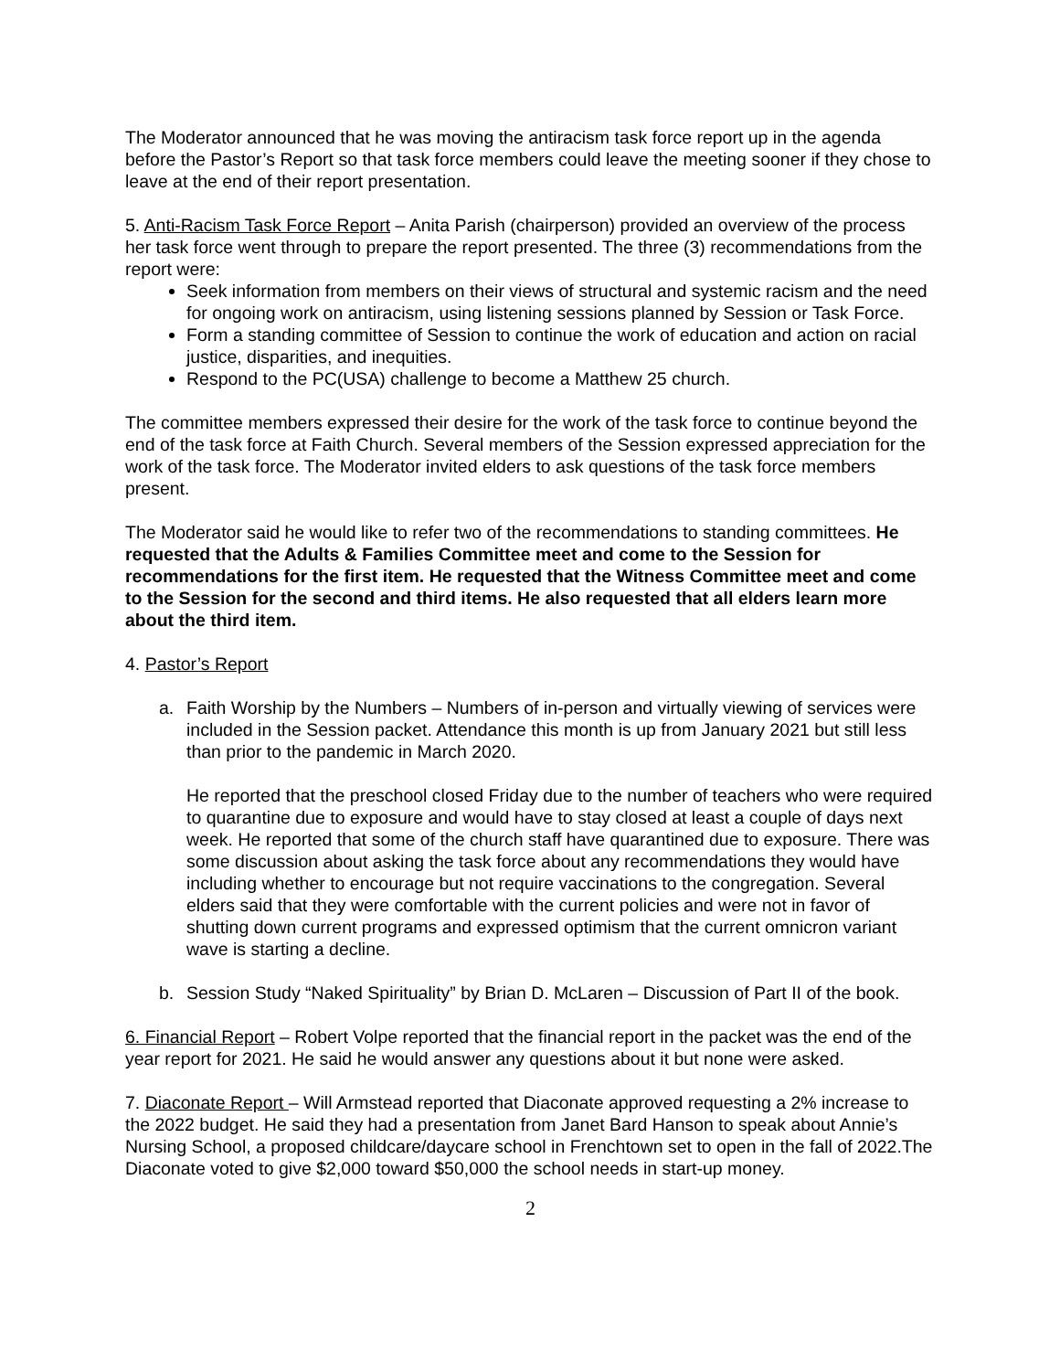The Moderator announced that he was moving the antiracism task force report up in the agenda before the Pastor’s Report so that task force members could leave the meeting sooner if they chose to leave at the end of their report presentation.
5. Anti-Racism Task Force Report – Anita Parish (chairperson) provided an overview of the process her task force went through to prepare the report presented. The three (3) recommendations from the report were:
Seek information from members on their views of structural and systemic racism and the need for ongoing work on antiracism, using listening sessions planned by Session or Task Force.
Form a standing committee of Session to continue the work of education and action on racial justice, disparities, and inequities.
Respond to the PC(USA) challenge to become a Matthew 25 church.
The committee members expressed their desire for the work of the task force to continue beyond the end of the task force at Faith Church. Several members of the Session expressed appreciation for the work of the task force. The Moderator invited elders to ask questions of the task force members present.
The Moderator said he would like to refer two of the recommendations to standing committees. He requested that the Adults & Families Committee meet and come to the Session for recommendations for the first item. He requested that the Witness Committee meet and come to the Session for the second and third items. He also requested that all elders learn more about the third item.
4. Pastor’s Report
a. Faith Worship by the Numbers – Numbers of in-person and virtually viewing of services were included in the Session packet. Attendance this month is up from January 2021 but still less than prior to the pandemic in March 2020.
He reported that the preschool closed Friday due to the number of teachers who were required to quarantine due to exposure and would have to stay closed at least a couple of days next week. He reported that some of the church staff have quarantined due to exposure. There was some discussion about asking the task force about any recommendations they would have including whether to encourage but not require vaccinations to the congregation. Several elders said that they were comfortable with the current policies and were not in favor of shutting down current programs and expressed optimism that the current omnicron variant wave is starting a decline.
b. Session Study “Naked Spirituality” by Brian D. McLaren – Discussion of Part II of the book.
6. Financial Report – Robert Volpe reported that the financial report in the packet was the end of the year report for 2021. He said he would answer any questions about it but none were asked.
7. Diaconate Report – Will Armstead reported that Diaconate approved requesting a 2% increase to the 2022 budget. He said they had a presentation from Janet Bard Hanson to speak about Annie’s Nursing School, a proposed childcare/daycare school in Frenchtown set to open in the fall of 2022.The Diaconate voted to give $2,000 toward $50,000 the school needs in start-up money.
2